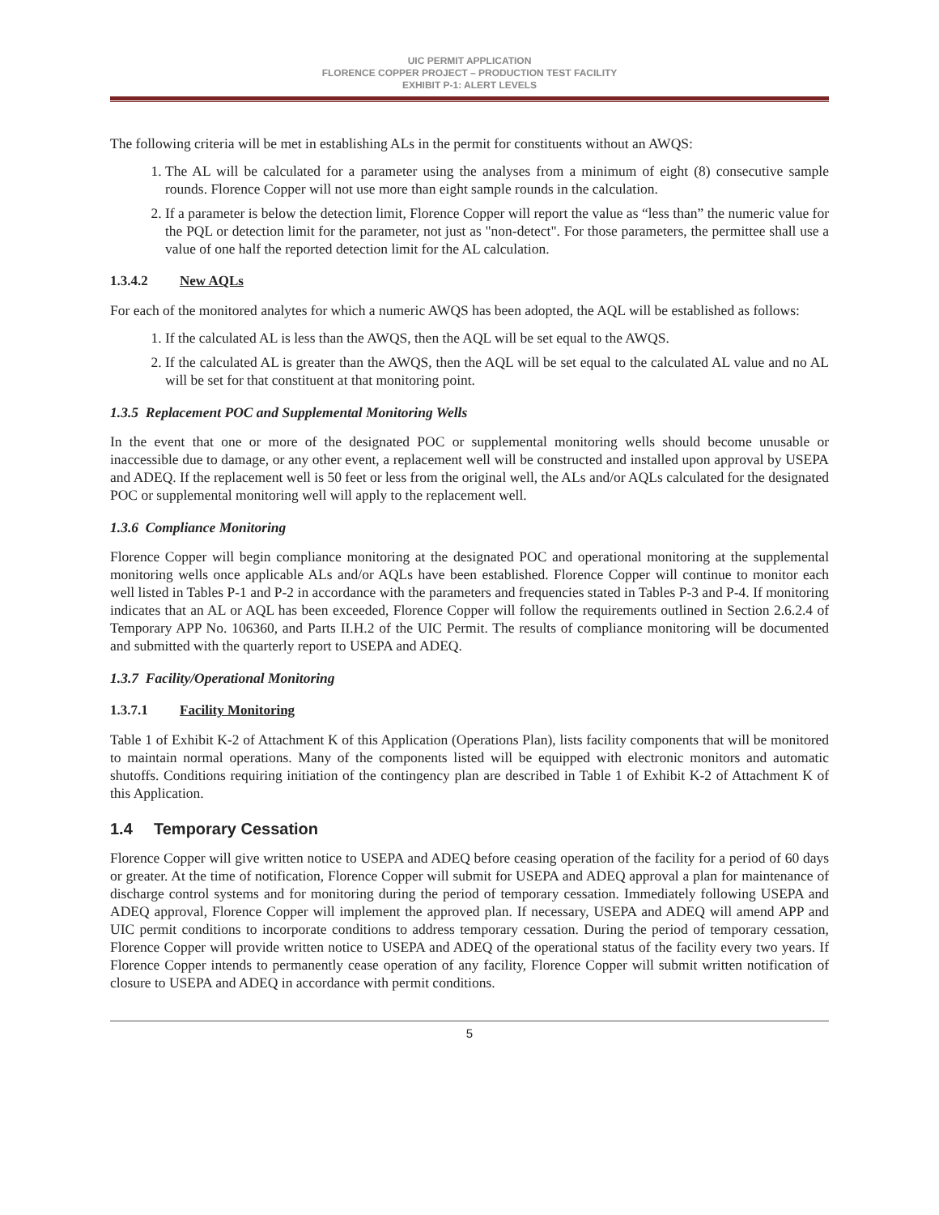UIC PERMIT APPLICATION
FLORENCE COPPER PROJECT – PRODUCTION TEST FACILITY
EXHIBIT P-1: ALERT LEVELS
The following criteria will be met in establishing ALs in the permit for constituents without an AWQS:
1. The AL will be calculated for a parameter using the analyses from a minimum of eight (8) consecutive sample rounds. Florence Copper will not use more than eight sample rounds in the calculation.
2. If a parameter is below the detection limit, Florence Copper will report the value as “less than” the numeric value for the PQL or detection limit for the parameter, not just as "non-detect". For those parameters, the permittee shall use a value of one half the reported detection limit for the AL calculation.
1.3.4.2 New AQLs
For each of the monitored analytes for which a numeric AWQS has been adopted, the AQL will be established as follows:
1. If the calculated AL is less than the AWQS, then the AQL will be set equal to the AWQS.
2. If the calculated AL is greater than the AWQS, then the AQL will be set equal to the calculated AL value and no AL will be set for that constituent at that monitoring point.
1.3.5 Replacement POC and Supplemental Monitoring Wells
In the event that one or more of the designated POC or supplemental monitoring wells should become unusable or inaccessible due to damage, or any other event, a replacement well will be constructed and installed upon approval by USEPA and ADEQ. If the replacement well is 50 feet or less from the original well, the ALs and/or AQLs calculated for the designated POC or supplemental monitoring well will apply to the replacement well.
1.3.6 Compliance Monitoring
Florence Copper will begin compliance monitoring at the designated POC and operational monitoring at the supplemental monitoring wells once applicable ALs and/or AQLs have been established. Florence Copper will continue to monitor each well listed in Tables P-1 and P-2 in accordance with the parameters and frequencies stated in Tables P-3 and P-4. If monitoring indicates that an AL or AQL has been exceeded, Florence Copper will follow the requirements outlined in Section 2.6.2.4 of Temporary APP No. 106360, and Parts II.H.2 of the UIC Permit. The results of compliance monitoring will be documented and submitted with the quarterly report to USEPA and ADEQ.
1.3.7 Facility/Operational Monitoring
1.3.7.1 Facility Monitoring
Table 1 of Exhibit K-2 of Attachment K of this Application (Operations Plan), lists facility components that will be monitored to maintain normal operations. Many of the components listed will be equipped with electronic monitors and automatic shutoffs. Conditions requiring initiation of the contingency plan are described in Table 1 of Exhibit K-2 of Attachment K of this Application.
1.4 Temporary Cessation
Florence Copper will give written notice to USEPA and ADEQ before ceasing operation of the facility for a period of 60 days or greater. At the time of notification, Florence Copper will submit for USEPA and ADEQ approval a plan for maintenance of discharge control systems and for monitoring during the period of temporary cessation. Immediately following USEPA and ADEQ approval, Florence Copper will implement the approved plan. If necessary, USEPA and ADEQ will amend APP and UIC permit conditions to incorporate conditions to address temporary cessation. During the period of temporary cessation, Florence Copper will provide written notice to USEPA and ADEQ of the operational status of the facility every two years. If Florence Copper intends to permanently cease operation of any facility, Florence Copper will submit written notification of closure to USEPA and ADEQ in accordance with permit conditions.
5